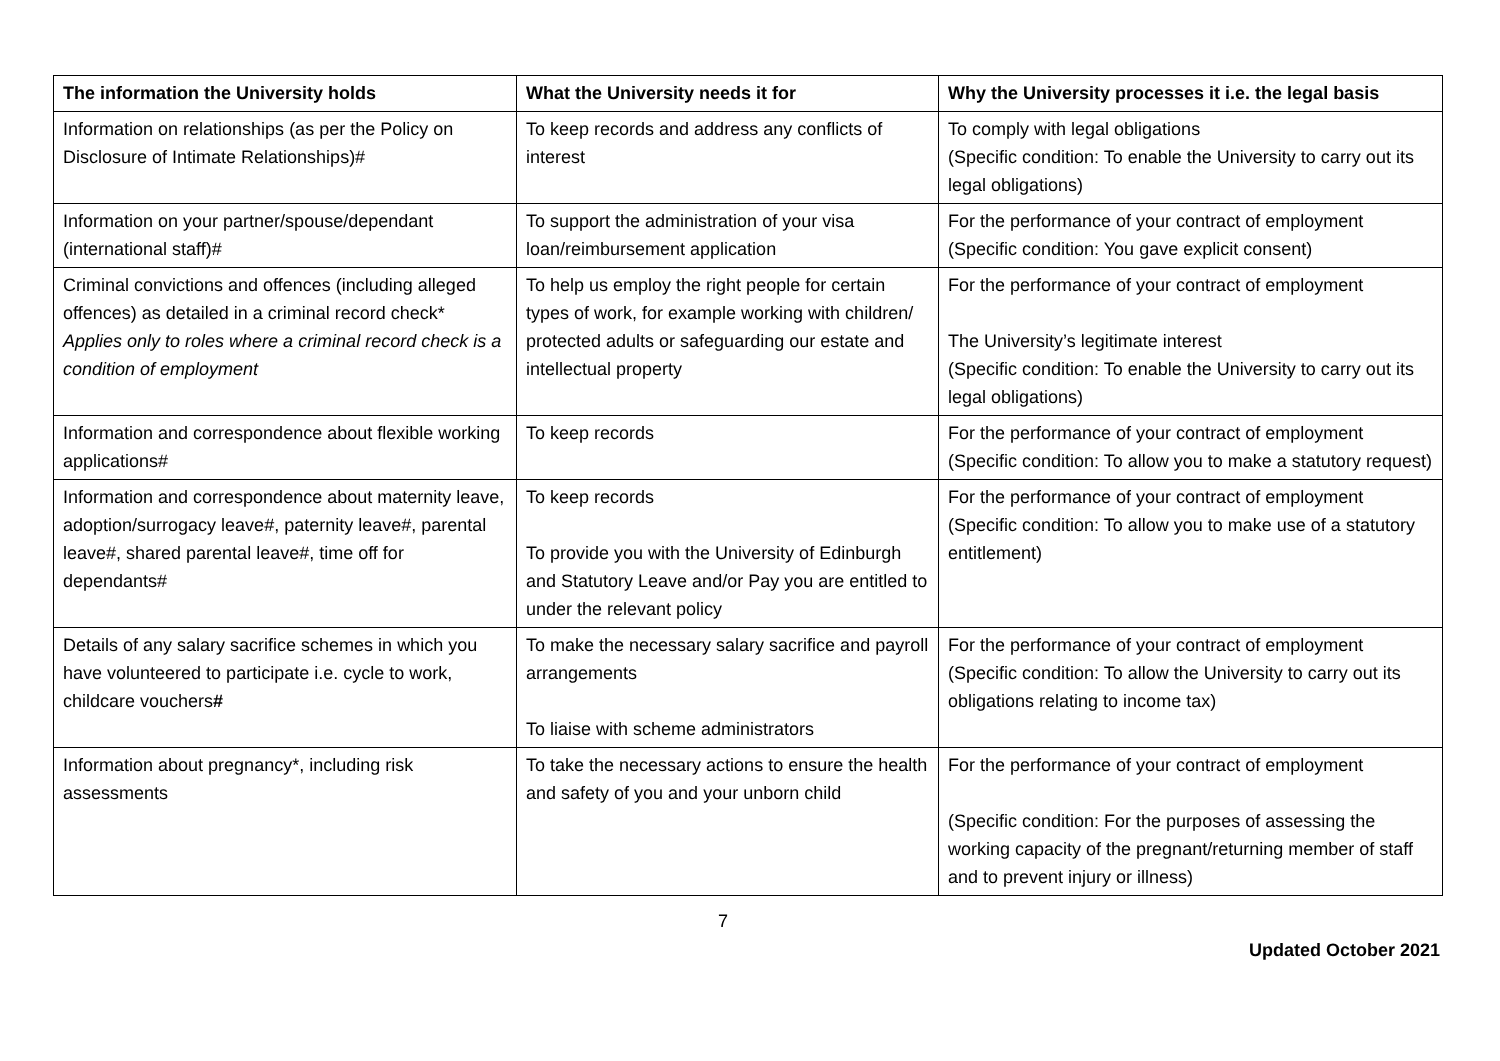| The information the University holds | What the University needs it for | Why the University processes it i.e. the legal basis |
| --- | --- | --- |
| Information on relationships (as per the Policy on Disclosure of Intimate Relationships)# | To keep records and address any conflicts of interest | To comply with legal obligations (Specific condition: To enable the University to carry out its legal obligations) |
| Information on your partner/spouse/dependant (international staff)# | To support the administration of your visa loan/reimbursement application | For the performance of your contract of employment (Specific condition: You gave explicit consent) |
| Criminal convictions and offences (including alleged offences) as detailed in a criminal record check* Applies only to roles where a criminal record check is a condition of employment | To help us employ the right people for certain types of work, for example working with children/ protected adults or safeguarding our estate and intellectual property | For the performance of your contract of employment The University’s legitimate interest (Specific condition: To enable the University to carry out its legal obligations) |
| Information and correspondence about flexible working applications# | To keep records | For the performance of your contract of employment (Specific condition: To allow you to make a statutory request) |
| Information and correspondence about maternity leave, adoption/surrogacy leave#, paternity leave#, parental leave#, shared parental leave#, time off for dependants# | To keep records To provide you with the University of Edinburgh and Statutory Leave and/or Pay you are entitled to under the relevant policy | For the performance of your contract of employment (Specific condition: To allow you to make use of a statutory entitlement) |
| Details of any salary sacrifice schemes in which you have volunteered to participate i.e. cycle to work, childcare vouchers # | To make the necessary salary sacrifice and payroll arrangements To liaise with scheme administrators | For the performance of your contract of employment (Specific condition: To allow the University to carry out its obligations relating to income tax) |
| Information about pregnancy*, including risk assessments | To take the necessary actions to ensure the health and safety of you and your unborn child | For the performance of your contract of employment (Specific condition: For the purposes of assessing the working capacity of the pregnant/returning member of staff and to prevent injury or illness) |
7
Updated October 2021